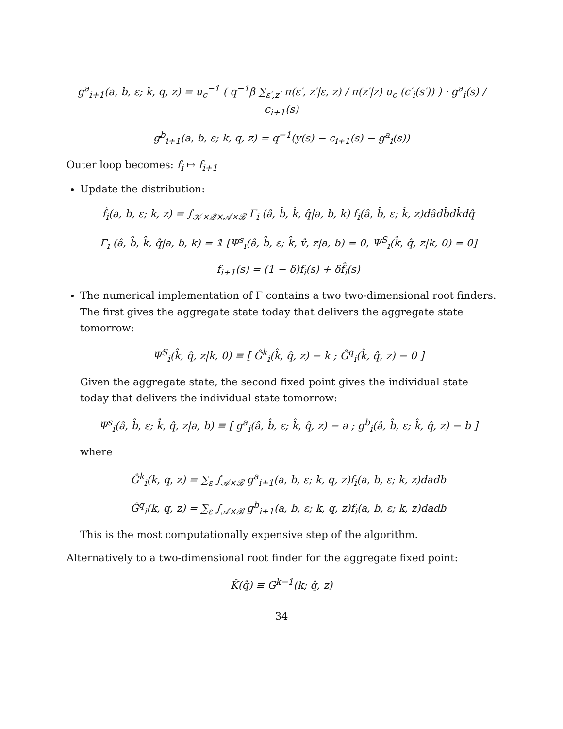g<sup>a</sup><sub>i+1</sub>(a, b, ε; k, q, z) = u<sub>c</sub><sup>−1</sup> ( q<sup>−1</sup>β ∑<sub>ε′,z′</sub> π(ε′, z′|ε, z) / π(z′|z) u<sub>c</sub> (c′<sub>i</sub>(s′)) ) · g<sup>a</sup><sub>i</sub>(s) / c<sub>i+1</sub>(s)
g<sup>b</sup><sub>i+1</sub>(a, b, ε; k, q, z) = q<sup>−1</sup>(y(s) − c<sub>i+1</sub>(s) − g<sup>a</sup><sub>i</sub>(s))
Outer loop becomes: f<sub>i</sub> ↦ f<sub>i+1</sub>
Update the distribution:
f̂<sub>i</sub>(a, b, ε; k, z) = ∫<sub>𝒦×𝒬×𝒜×ℬ</sub> Γ<sub>i</sub> (â, b̂, k̂, q̂|a, b, k) f<sub>i</sub>(â, b̂, ε; k̂, z)dâdb̂dk̂dq̂
Γ<sub>i</sub> (â, b̂, k̂, q̂|a, b, k) = 𝟙 [Ψ<sup>s</sup><sub>i</sub>(â, b̂, ε; k̂, v̂, z|a, b) = 0, Ψ<sup>S</sup><sub>i</sub>(k̂, q̂, z|k, 0) = 0]
f<sub>i+1</sub>(s) = (1 − δ)f<sub>i</sub>(s) + δf̂<sub>i</sub>(s)
The numerical implementation of Γ contains a two two-dimensional root finders. The first gives the aggregate state today that delivers the aggregate state tomorrow:
Ψ<sup>S</sup><sub>i</sub>(k̂, q̂, z|k, 0) ≡ [ Ĝ<sup>k</sup><sub>i</sub>(k̂, q̂, z) − k ; Ĝ<sup>q</sup><sub>i</sub>(k̂, q̂, z) − 0 ]
Given the aggregate state, the second fixed point gives the individual state today that delivers the individual state tomorrow:
Ψ<sup>s</sup><sub>i</sub>(â, b̂, ε; k̂, q̂, z|a, b) ≡ [ g<sup>a</sup><sub>i</sub>(â, b̂, ε; k̂, q̂, z) − a ; g<sup>b</sup><sub>i</sub>(â, b̂, ε; k̂, q̂, z) − b ]
where
Ĝ<sup>k</sup><sub>i</sub>(k, q, z) = ∑<sub>ε</sub> ∫<sub>𝒜×ℬ</sub> g<sup>a</sup><sub>i+1</sub>(a, b, ε; k, q, z)f<sub>i</sub>(a, b, ε; k, z)dadb
Ĝ<sup>q</sup><sub>i</sub>(k, q, z) = ∑<sub>ε</sub> ∫<sub>𝒜×ℬ</sub> g<sup>b</sup><sub>i+1</sub>(a, b, ε; k, q, z)f<sub>i</sub>(a, b, ε; k, z)dadb
This is the most computationally expensive step of the algorithm.
Alternatively to a two-dimensional root finder for the aggregate fixed point:
K̂(q̂) ≡ G<sup>k−1</sup>(k; q̂, z)
34